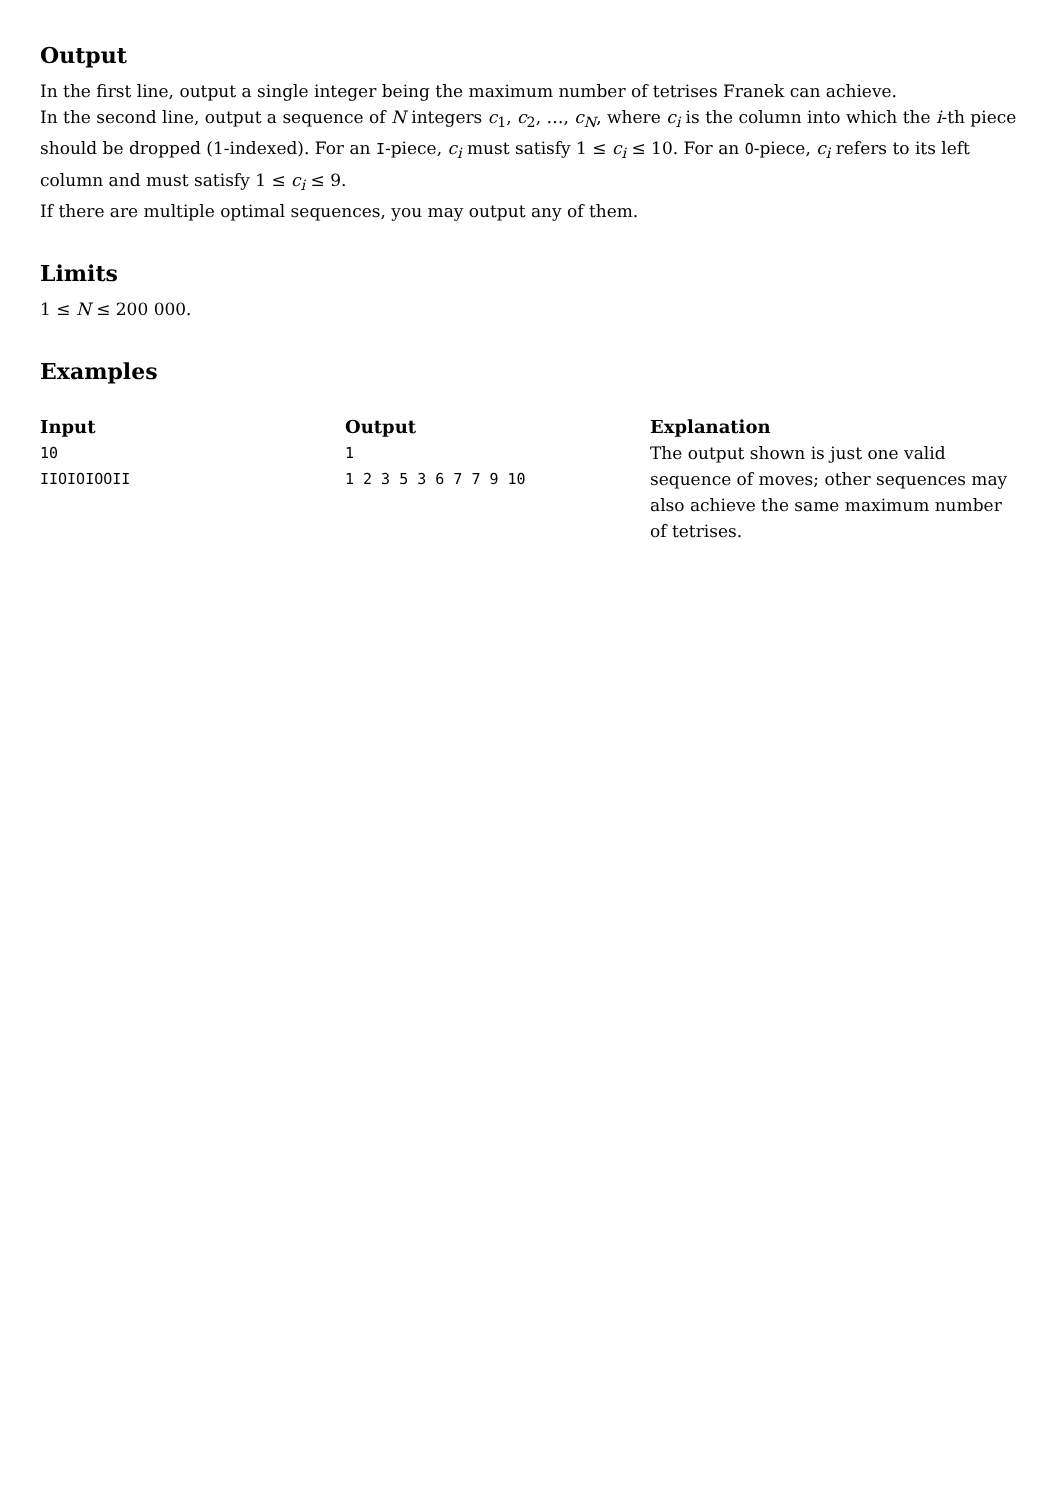Output
In the first line, output a single integer being the maximum number of tetrises Franek can achieve.
In the second line, output a sequence of N integers c<sub>1</sub>, c<sub>2</sub>, …, c<sub>N</sub>, where c<sub>i</sub> is the column into which the i-th piece should be dropped (1-indexed). For an I-piece, c<sub>i</sub> must satisfy 1 ≤ c<sub>i</sub> ≤ 10. For an O-piece, c<sub>i</sub> refers to its left column and must satisfy 1 ≤ c<sub>i</sub> ≤ 9.
If there are multiple optimal sequences, you may output any of them.
Limits
1 ≤ N ≤ 200 000.
Examples
| Input | Output | Explanation |
| --- | --- | --- |
| 10 IIOIOIOOII | 1 1 2 3 5 3 6 7 7 9 10 | The output shown is just one valid sequence of moves; other sequences may also achieve the same maximum number of tetrises. |